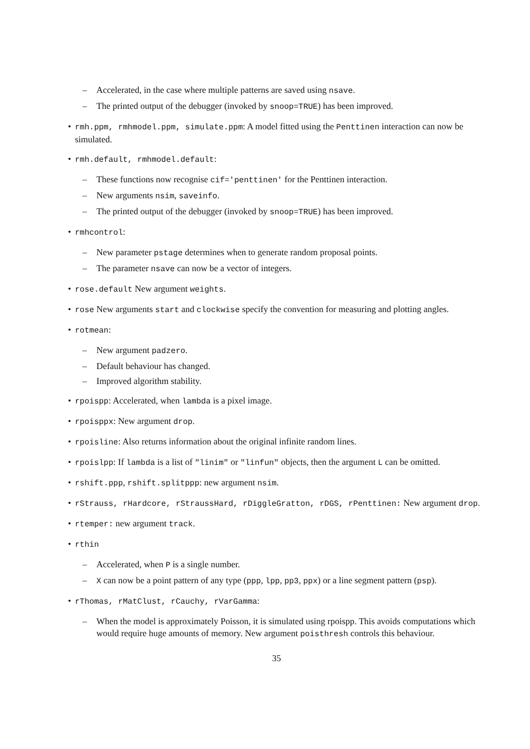– Accelerated, in the case where multiple patterns are saved using nsave.
– The printed output of the debugger (invoked by snoop=TRUE) has been improved.
• rmh.ppm, rmhmodel.ppm, simulate.ppm: A model fitted using the Penttinen interaction can now be simulated.
• rmh.default, rmhmodel.default:
– These functions now recognise cif='penttinen' for the Penttinen interaction.
– New arguments nsim, saveinfo.
– The printed output of the debugger (invoked by snoop=TRUE) has been improved.
• rmhcontrol:
– New parameter pstage determines when to generate random proposal points.
– The parameter nsave can now be a vector of integers.
• rose.default New argument weights.
• rose New arguments start and clockwise specify the convention for measuring and plotting angles.
• rotmean:
– New argument padzero.
– Default behaviour has changed.
– Improved algorithm stability.
• rpoispp: Accelerated, when lambda is a pixel image.
• rpoisppx: New argument drop.
• rpoisline: Also returns information about the original infinite random lines.
• rpoislpp: If lambda is a list of "linim" or "linfun" objects, then the argument L can be omitted.
• rshift.ppp, rshift.splitppp: new argument nsim.
• rStrauss, rHardcore, rStraussHard, rDiggleGratton, rDGS, rPenttinen: New argument drop.
• rtemper: new argument track.
• rthin
– Accelerated, when P is a single number.
– X can now be a point pattern of any type (ppp, lpp, pp3, ppx) or a line segment pattern (psp).
• rThomas, rMatClust, rCauchy, rVarGamma:
– When the model is approximately Poisson, it is simulated using rpoispp. This avoids computations which would require huge amounts of memory. New argument poisthresh controls this behaviour.
35